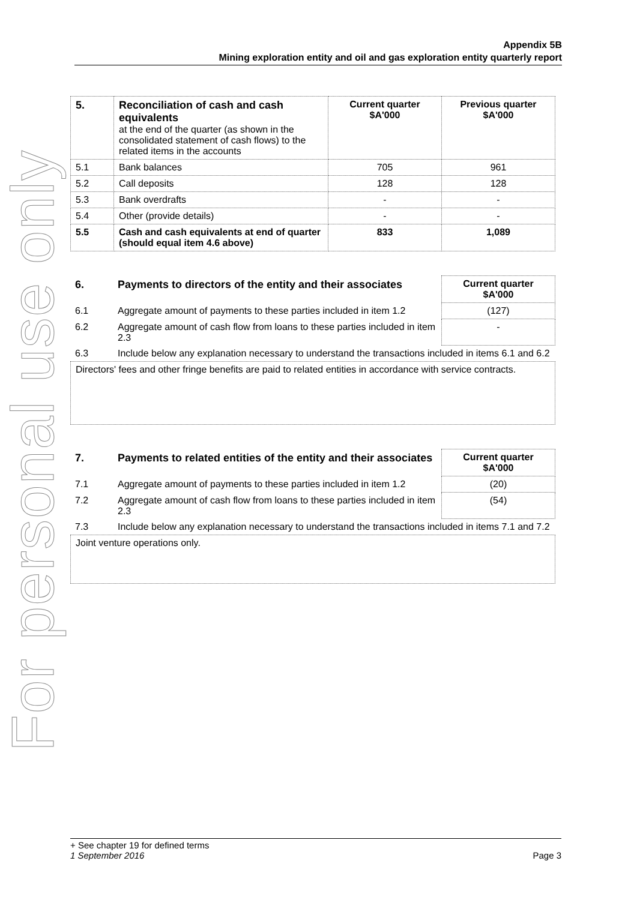For personal use only
Appendix 5B
Mining exploration entity and oil and gas exploration entity quarterly report
| 5. | Reconciliation of cash and cash equivalents at the end of the quarter (as shown in the consolidated statement of cash flows) to the related items in the accounts | Current quarter $A'000 | Previous quarter $A'000 |
| --- | --- | --- | --- |
| 5.1 | Bank balances | 705 | 961 |
| 5.2 | Call deposits | 128 | 128 |
| 5.3 | Bank overdrafts | - | - |
| 5.4 | Other (provide details) | - | - |
| 5.5 | Cash and cash equivalents at end of quarter (should equal item 4.6 above) | 833 | 1,089 |
| 6. | Payments to directors of the entity and their associates | Current quarter $A'000 |
| 6.1 | Aggregate amount of payments to these parties included in item 1.2 | (127) |
| 6.2 | Aggregate amount of cash flow from loans to these parties included in item 2.3 | - |
| 6.3 | Include below any explanation necessary to understand the transactions included in items 6.1 and 6.2 | |
Directors' fees and other fringe benefits are paid to related entities in accordance with service contracts.
| 7. | Payments to related entities of the entity and their associates | Current quarter $A'000 |
| 7.1 | Aggregate amount of payments to these parties included in item 1.2 | (20) |
| 7.2 | Aggregate amount of cash flow from loans to these parties included in item 2.3 | (54) |
| 7.3 | Include below any explanation necessary to understand the transactions included in items 7.1 and 7.2 | |
Joint venture operations only.
+ See chapter 19 for defined terms
1 September 2016 Page 3